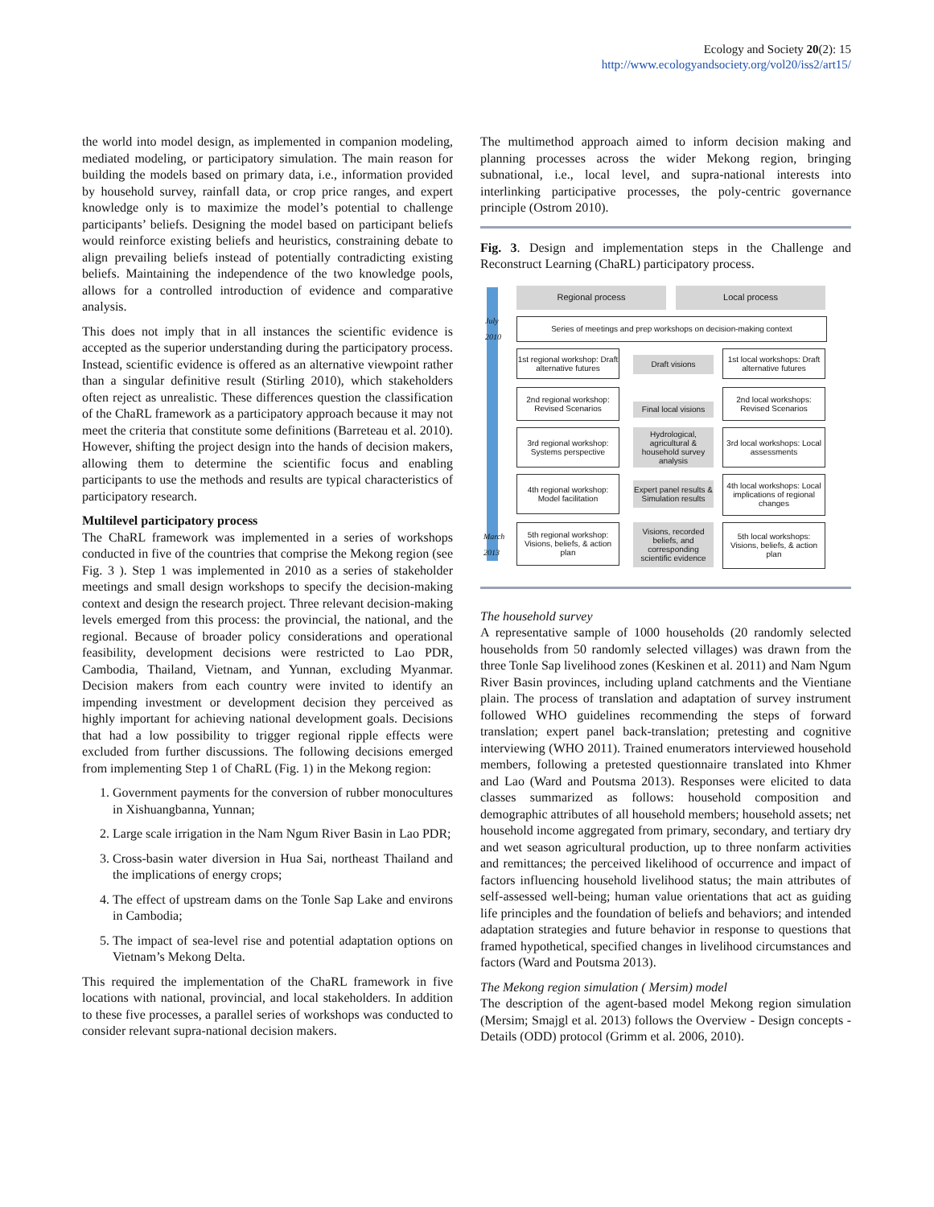Ecology and Society 20(2): 15
http://www.ecologyandsociety.org/vol20/iss2/art15/
the world into model design, as implemented in companion modeling, mediated modeling, or participatory simulation. The main reason for building the models based on primary data, i.e., information provided by household survey, rainfall data, or crop price ranges, and expert knowledge only is to maximize the model’s potential to challenge participants’ beliefs. Designing the model based on participant beliefs would reinforce existing beliefs and heuristics, constraining debate to align prevailing beliefs instead of potentially contradicting existing beliefs. Maintaining the independence of the two knowledge pools, allows for a controlled introduction of evidence and comparative analysis.
This does not imply that in all instances the scientific evidence is accepted as the superior understanding during the participatory process. Instead, scientific evidence is offered as an alternative viewpoint rather than a singular definitive result (Stirling 2010), which stakeholders often reject as unrealistic. These differences question the classification of the ChaRL framework as a participatory approach because it may not meet the criteria that constitute some definitions (Barreteau et al. 2010). However, shifting the project design into the hands of decision makers, allowing them to determine the scientific focus and enabling participants to use the methods and results are typical characteristics of participatory research.
Multilevel participatory process
The ChaRL framework was implemented in a series of workshops conducted in five of the countries that comprise the Mekong region (see Fig. 3 ). Step 1 was implemented in 2010 as a series of stakeholder meetings and small design workshops to specify the decision-making context and design the research project. Three relevant decision-making levels emerged from this process: the provincial, the national, and the regional. Because of broader policy considerations and operational feasibility, development decisions were restricted to Lao PDR, Cambodia, Thailand, Vietnam, and Yunnan, excluding Myanmar. Decision makers from each country were invited to identify an impending investment or development decision they perceived as highly important for achieving national development goals. Decisions that had a low possibility to trigger regional ripple effects were excluded from further discussions. The following decisions emerged from implementing Step 1 of ChaRL (Fig. 1) in the Mekong region:
1. Government payments for the conversion of rubber monocultures in Xishuangbanna, Yunnan;
2. Large scale irrigation in the Nam Ngum River Basin in Lao PDR;
3. Cross-basin water diversion in Hua Sai, northeast Thailand and the implications of energy crops;
4. The effect of upstream dams on the Tonle Sap Lake and environs in Cambodia;
5. The impact of sea-level rise and potential adaptation options on Vietnam’s Mekong Delta.
This required the implementation of the ChaRL framework in five locations with national, provincial, and local stakeholders. In addition to these five processes, a parallel series of workshops was conducted to consider relevant supra-national decision makers.
The multimethod approach aimed to inform decision making and planning processes across the wider Mekong region, bringing subnational, i.e., local level, and supra-national interests into interlinking participative processes, the poly-centric governance principle (Ostrom 2010).
Fig. 3. Design and implementation steps in the Challenge and Reconstruct Learning (ChaRL) participatory process.
July
2010
March
2013
Regional process Local process
Series of meetings and prep workshops on decision-making context
1st regional workshop: Draft alternative futures
Draft visions
1st local workshops: Draft alternative futures
2nd regional workshop: Revised Scenarios
Final local visions
2nd local workshops: Revised Scenarios
3rd regional workshop: Systems perspective
Hydrological, agricultural & household survey analysis
3rd local workshops: Local assessments
4th regional workshop: Model facilitation
Expert panel results & Simulation results
4th local workshops: Local implications of regional changes
5th regional workshop: Visions, beliefs, & action plan
Visions, recorded beliefs, and corresponding scientific evidence
5th local workshops: Visions, beliefs, & action plan
The household survey
A representative sample of 1000 households (20 randomly selected households from 50 randomly selected villages) was drawn from the three Tonle Sap livelihood zones (Keskinen et al. 2011) and Nam Ngum River Basin provinces, including upland catchments and the Vientiane plain. The process of translation and adaptation of survey instrument followed WHO guidelines recommending the steps of forward translation; expert panel back-translation; pretesting and cognitive interviewing (WHO 2011). Trained enumerators interviewed household members, following a pretested questionnaire translated into Khmer and Lao (Ward and Poutsma 2013). Responses were elicited to data classes summarized as follows: household composition and demographic attributes of all household members; household assets; net household income aggregated from primary, secondary, and tertiary dry and wet season agricultural production, up to three nonfarm activities and remittances; the perceived likelihood of occurrence and impact of factors influencing household livelihood status; the main attributes of self-assessed well-being; human value orientations that act as guiding life principles and the foundation of beliefs and behaviors; and intended adaptation strategies and future behavior in response to questions that framed hypothetical, specified changes in livelihood circumstances and factors (Ward and Poutsma 2013).
The Mekong region simulation ( Mersim) model
The description of the agent-based model Mekong region simulation (Mersim; Smajgl et al. 2013) follows the Overview - Design concepts - Details (ODD) protocol (Grimm et al. 2006, 2010).